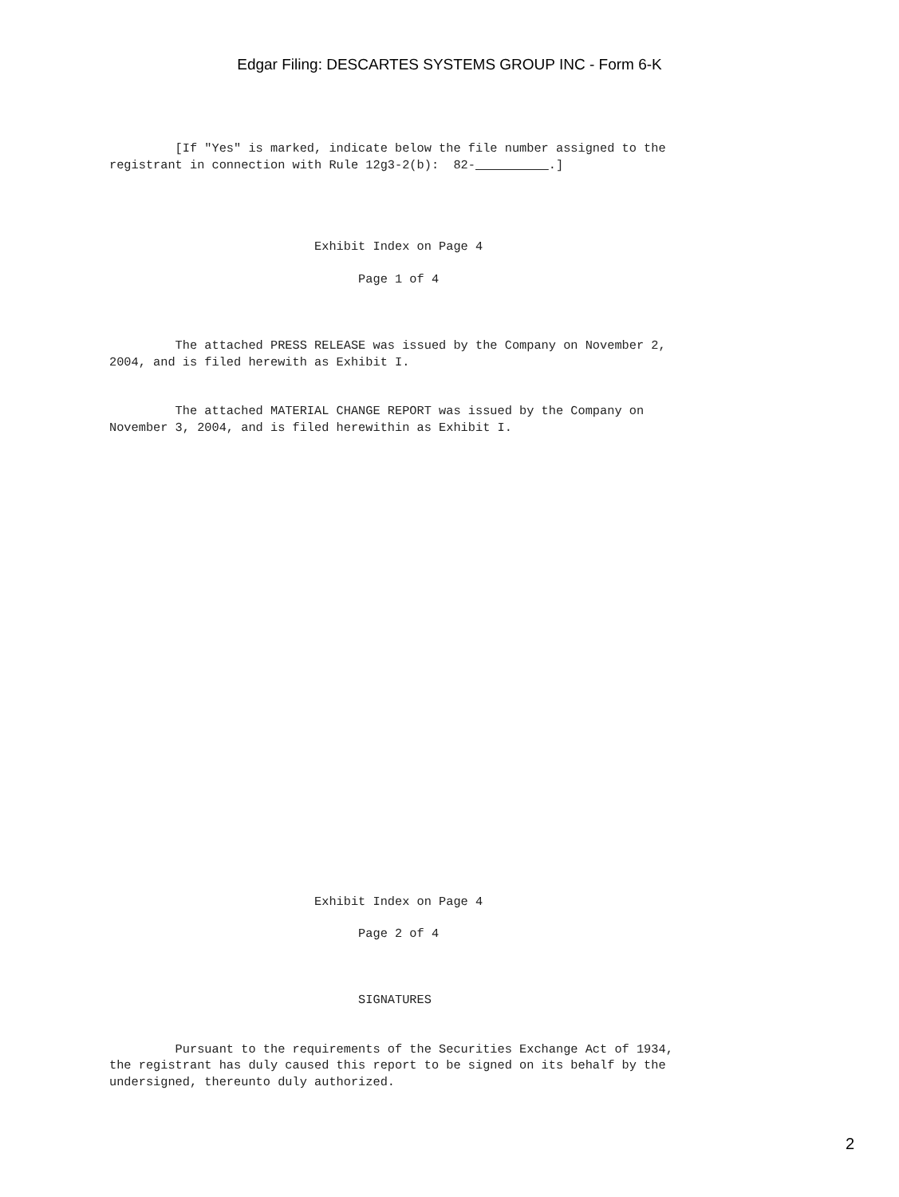Edgar Filing: DESCARTES SYSTEMS GROUP INC - Form 6-K
         [If "Yes" is marked, indicate below the file number assigned to the
registrant in connection with Rule 12g3-2(b):  82-           .]
                            Exhibit Index on Page 4
                                  Page 1 of 4
         The attached PRESS RELEASE was issued by the Company on November 2,
2004, and is filed herewith as Exhibit I.
         The attached MATERIAL CHANGE REPORT was issued by the Company on
November 3, 2004, and is filed herewithin as Exhibit I.
                            Exhibit Index on Page 4
                                  Page 2 of 4
                                  SIGNATURES
         Pursuant to the requirements of the Securities Exchange Act of 1934,
the registrant has duly caused this report to be signed on its behalf by the
undersigned, thereunto duly authorized.
2